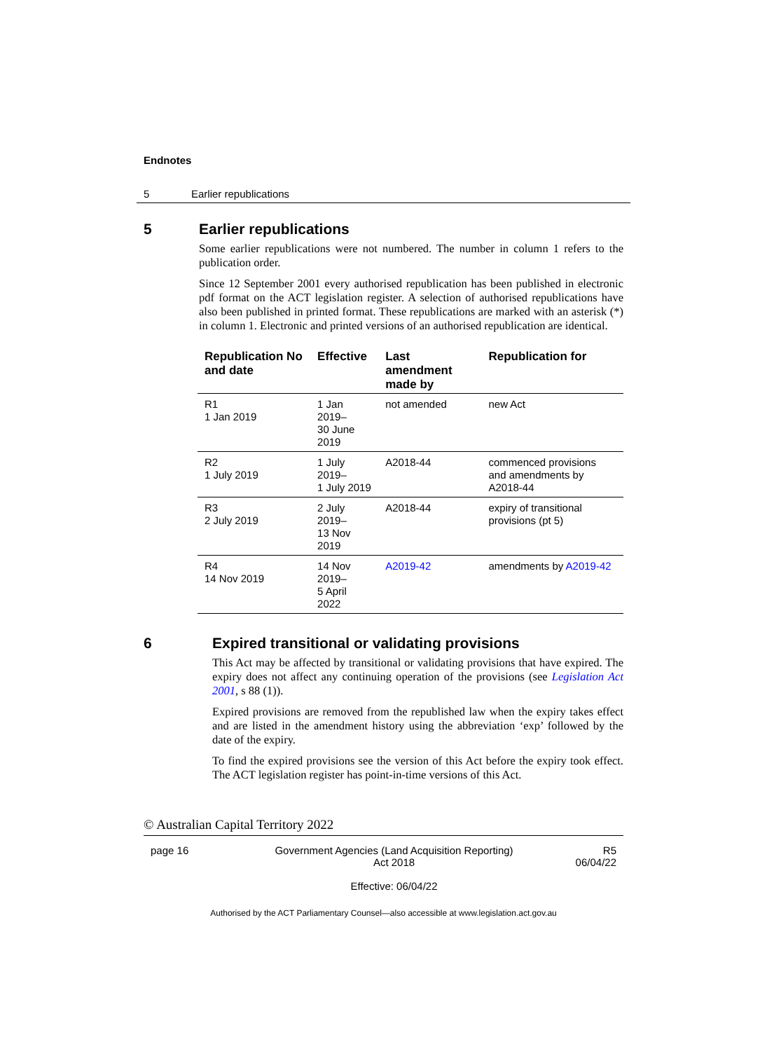Endnotes
5 Earlier republications
5 Earlier republications
Some earlier republications were not numbered. The number in column 1 refers to the publication order.
Since 12 September 2001 every authorised republication has been published in electronic pdf format on the ACT legislation register. A selection of authorised republications have also been published in printed format. These republications are marked with an asterisk (*) in column 1. Electronic and printed versions of an authorised republication are identical.
| Republication No and date | Effective | Last amendment made by | Republication for |
| --- | --- | --- | --- |
| R1 1 Jan 2019 | 1 Jan 2019– 30 June 2019 | not amended | new Act |
| R2 1 July 2019 | 1 July 2019– 1 July 2019 | A2018-44 | commenced provisions and amendments by A2018-44 |
| R3 2 July 2019 | 2 July 2019– 13 Nov 2019 | A2018-44 | expiry of transitional provisions (pt 5) |
| R4 14 Nov 2019 | 14 Nov 2019– 5 April 2022 | A2019-42 | amendments by A2019-42 |
6 Expired transitional or validating provisions
This Act may be affected by transitional or validating provisions that have expired. The expiry does not affect any continuing operation of the provisions (see Legislation Act 2001, s 88 (1)).
Expired provisions are removed from the republished law when the expiry takes effect and are listed in the amendment history using the abbreviation ‘exp’ followed by the date of the expiry.
To find the expired provisions see the version of this Act before the expiry took effect. The ACT legislation register has point-in-time versions of this Act.
© Australian Capital Territory 2022
page 16 Government Agencies (Land Acquisition Reporting)
Act 2018
Effective: 06/04/22
R5
06/04/22
Authorised by the ACT Parliamentary Counsel—also accessible at www.legislation.act.gov.au